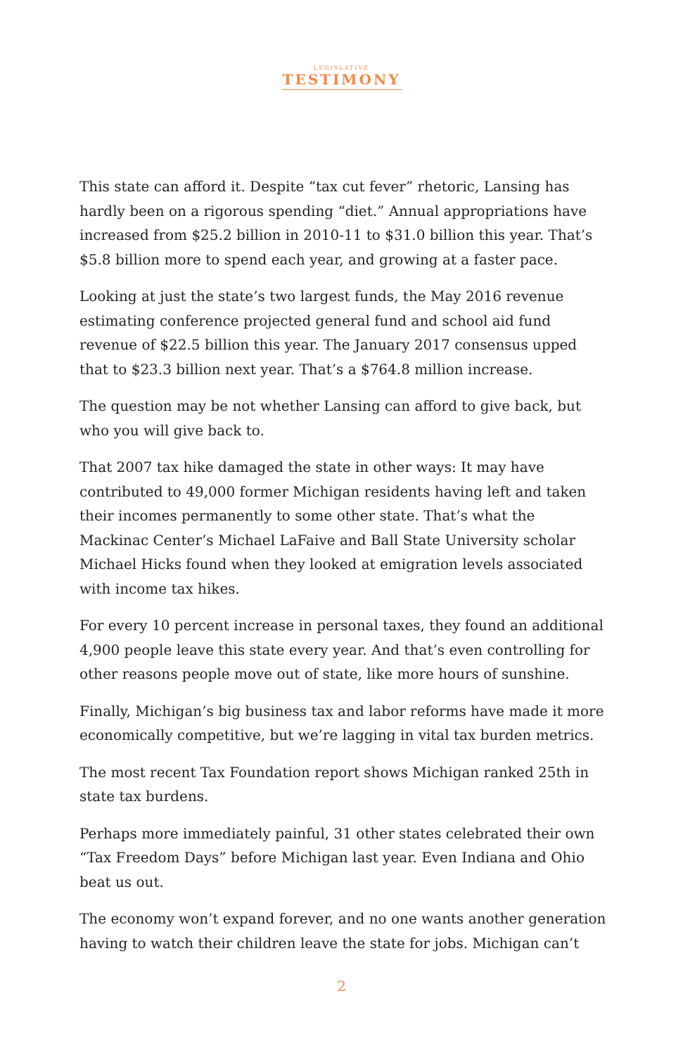LEGISLATIVE
TESTIMONY
This state can afford it. Despite “tax cut fever” rhetoric, Lansing has hardly been on a rigorous spending “diet.” Annual appropriations have increased from $25.2 billion in 2010-11 to $31.0 billion this year. That’s $5.8 billion more to spend each year, and growing at a faster pace.
Looking at just the state’s two largest funds, the May 2016 revenue estimating conference projected general fund and school aid fund revenue of $22.5 billion this year. The January 2017 consensus upped that to $23.3 billion next year. That’s a $764.8 million increase.
The question may be not whether Lansing can afford to give back, but who you will give back to.
That 2007 tax hike damaged the state in other ways: It may have contributed to 49,000 former Michigan residents having left and taken their incomes permanently to some other state. That’s what the Mackinac Center’s Michael LaFaive and Ball State University scholar Michael Hicks found when they looked at emigration levels associated with income tax hikes.
For every 10 percent increase in personal taxes, they found an additional 4,900 people leave this state every year. And that’s even controlling for other reasons people move out of state, like more hours of sunshine.
Finally, Michigan’s big business tax and labor reforms have made it more economically competitive, but we’re lagging in vital tax burden metrics.
The most recent Tax Foundation report shows Michigan ranked 25th in state tax burdens.
Perhaps more immediately painful, 31 other states celebrated their own “Tax Freedom Days” before Michigan last year. Even Indiana and Ohio beat us out.
The economy won’t expand forever, and no one wants another generation having to watch their children leave the state for jobs. Michigan can’t
2